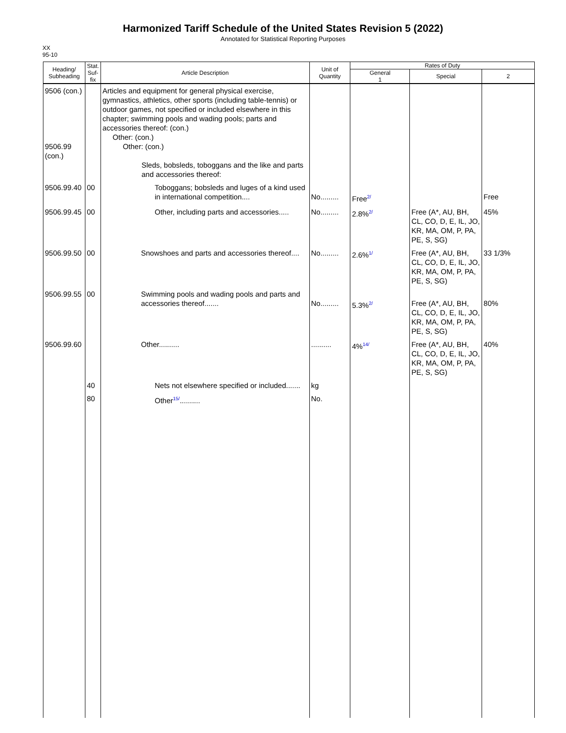Harmonized Tariff Schedule of the United States Revision 5 (2022)
Annotated for Statistical Reporting Purposes
XX
95-10
| Heading/ Subheading | Stat. Suf- fix | Article Description | Unit of Quantity | Rates of Duty | | |
| --- | --- | --- | --- | --- | --- | --- |
| | | | | General 1 | Special | 2 |
| 9506 (con.) 9506.99 (con.) | | Articles and equipment for general physical exercise, gymnastics, athletics, other sports (including table-tennis) or outdoor games, not specified or included elsewhere in this chapter; swimming pools and wading pools; parts and accessories thereof: (con.) Other: (con.) Other: (con.) Sleds, bobsleds, toboggans and the like and parts and accessories thereof: | | | | |
| 9506.99.40 | 00 | Toboggans; bobsleds and luges of a kind used in international competition.... | No......... | Free<sup>2/</sup> | | Free |
| 9506.99.45 | 00 | Other, including parts and accessories..... | No......... | 2.8%<sup>2/</sup> | Free (A*, AU, BH, CL, CO, D, E, IL, JO, KR, MA, OM, P, PA, PE, S, SG) | 45% |
| 9506.99.50 | 00 | Snowshoes and parts and accessories thereof.... | No......... | 2.6%<sup>1/</sup> | Free (A*, AU, BH, CL, CO, D, E, IL, JO, KR, MA, OM, P, PA, PE, S, SG) | 33 1/3% |
| 9506.99.55 | 00 | Swimming pools and wading pools and parts and accessories thereof....... | No......... | 5.3%<sup>2/</sup> | Free (A*, AU, BH, CL, CO, D, E, IL, JO, KR, MA, OM, P, PA, PE, S, SG) | 80% |
| 9506.99.60 | | Other.......... | .......... | 4%<sup>14/</sup> | Free (A*, AU, BH, CL, CO, D, E, IL, JO, KR, MA, OM, P, PA, PE, S, SG) | 40% |
| | 40 | Nets not elsewhere specified or included....... | kg | | | |
| | 80 | Other<sup>15/</sup>.......... | No. | | | |